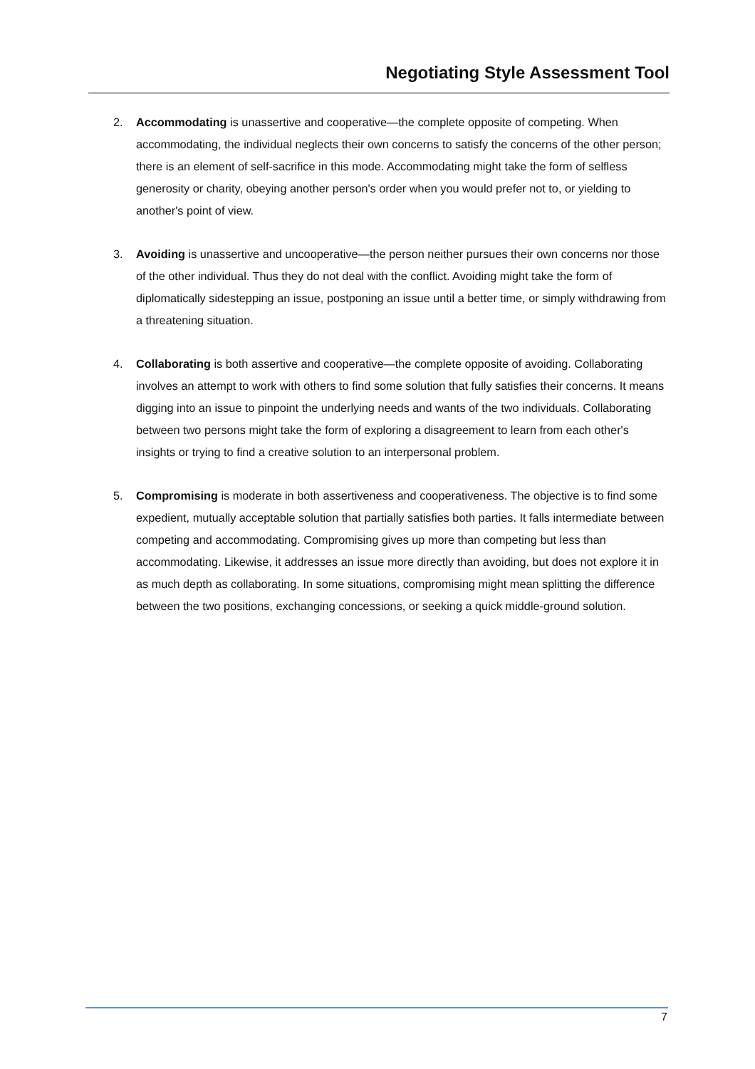Negotiating Style Assessment Tool
2. Accommodating is unassertive and cooperative—the complete opposite of competing. When accommodating, the individual neglects their own concerns to satisfy the concerns of the other person; there is an element of self-sacrifice in this mode. Accommodating might take the form of selfless generosity or charity, obeying another person's order when you would prefer not to, or yielding to another's point of view.
3. Avoiding is unassertive and uncooperative—the person neither pursues their own concerns nor those of the other individual. Thus they do not deal with the conflict. Avoiding might take the form of diplomatically sidestepping an issue, postponing an issue until a better time, or simply withdrawing from a threatening situation.
4. Collaborating is both assertive and cooperative—the complete opposite of avoiding. Collaborating involves an attempt to work with others to find some solution that fully satisfies their concerns. It means digging into an issue to pinpoint the underlying needs and wants of the two individuals. Collaborating between two persons might take the form of exploring a disagreement to learn from each other's insights or trying to find a creative solution to an interpersonal problem.
5. Compromising is moderate in both assertiveness and cooperativeness. The objective is to find some expedient, mutually acceptable solution that partially satisfies both parties. It falls intermediate between competing and accommodating. Compromising gives up more than competing but less than accommodating. Likewise, it addresses an issue more directly than avoiding, but does not explore it in as much depth as collaborating. In some situations, compromising might mean splitting the difference between the two positions, exchanging concessions, or seeking a quick middle-ground solution.
7